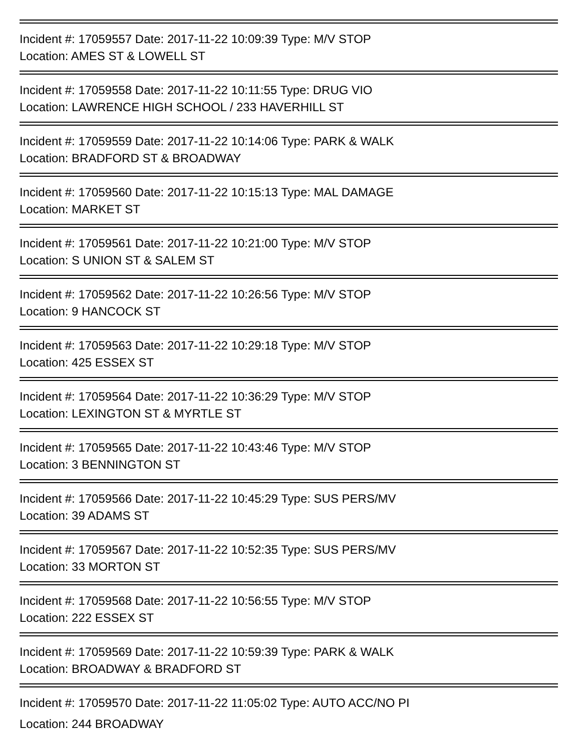Incident #: 17059557 Date: 2017-11-22 10:09:39 Type: M/V STOP
Location: AMES ST & LOWELL ST
Incident #: 17059558 Date: 2017-11-22 10:11:55 Type: DRUG VIO
Location: LAWRENCE HIGH SCHOOL / 233 HAVERHILL ST
Incident #: 17059559 Date: 2017-11-22 10:14:06 Type: PARK & WALK
Location: BRADFORD ST & BROADWAY
Incident #: 17059560 Date: 2017-11-22 10:15:13 Type: MAL DAMAGE
Location: MARKET ST
Incident #: 17059561 Date: 2017-11-22 10:21:00 Type: M/V STOP
Location: S UNION ST & SALEM ST
Incident #: 17059562 Date: 2017-11-22 10:26:56 Type: M/V STOP
Location: 9 HANCOCK ST
Incident #: 17059563 Date: 2017-11-22 10:29:18 Type: M/V STOP
Location: 425 ESSEX ST
Incident #: 17059564 Date: 2017-11-22 10:36:29 Type: M/V STOP
Location: LEXINGTON ST & MYRTLE ST
Incident #: 17059565 Date: 2017-11-22 10:43:46 Type: M/V STOP
Location: 3 BENNINGTON ST
Incident #: 17059566 Date: 2017-11-22 10:45:29 Type: SUS PERS/MV
Location: 39 ADAMS ST
Incident #: 17059567 Date: 2017-11-22 10:52:35 Type: SUS PERS/MV
Location: 33 MORTON ST
Incident #: 17059568 Date: 2017-11-22 10:56:55 Type: M/V STOP
Location: 222 ESSEX ST
Incident #: 17059569 Date: 2017-11-22 10:59:39 Type: PARK & WALK
Location: BROADWAY & BRADFORD ST
Incident #: 17059570 Date: 2017-11-22 11:05:02 Type: AUTO ACC/NO PI
Location: 244 BROADWAY